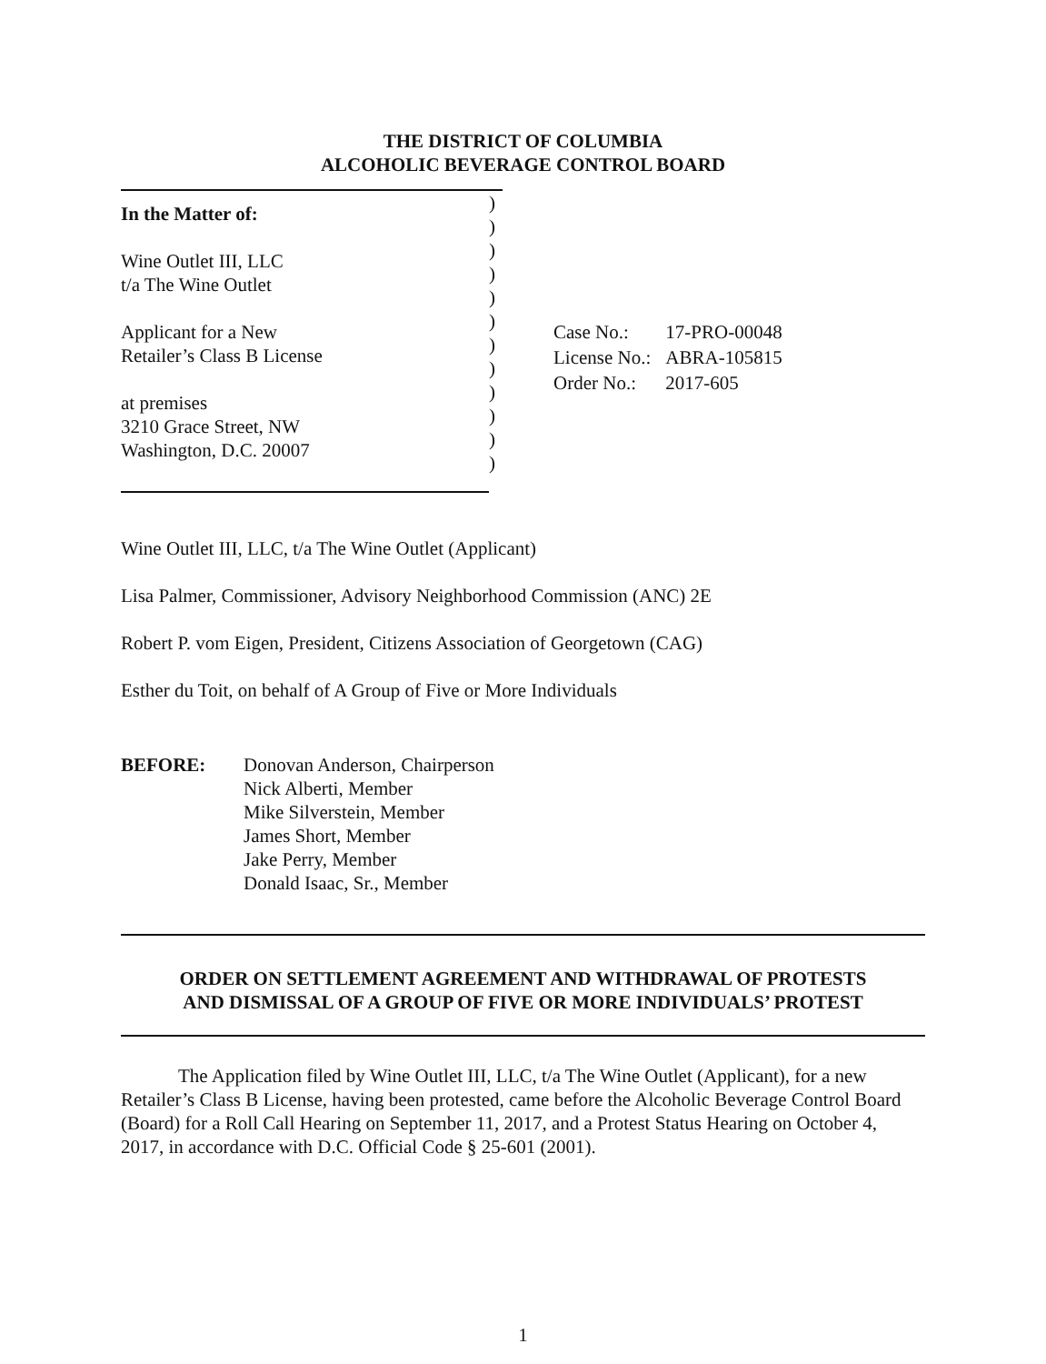THE DISTRICT OF COLUMBIA
ALCOHOLIC BEVERAGE CONTROL BOARD
In the Matter of:
Wine Outlet III, LLC
t/a The Wine Outlet
Applicant for a New
Retailer’s Class B License
at premises
3210 Grace Street, NW
Washington, D.C. 20007
)
)
)
)
)
)
)
)
)
)
)
)
| Case No.: | 17-PRO-00048 |
| License No.: | ABRA-105815 |
| Order No.: | 2017-605 |
Wine Outlet III, LLC, t/a The Wine Outlet (Applicant)
Lisa Palmer, Commissioner, Advisory Neighborhood Commission (ANC) 2E
Robert P. vom Eigen, President, Citizens Association of Georgetown (CAG)
Esther du Toit, on behalf of A Group of Five or More Individuals
BEFORE: Donovan Anderson, Chairperson
Nick Alberti, Member
Mike Silverstein, Member
James Short, Member
Jake Perry, Member
Donald Isaac, Sr., Member
ORDER ON SETTLEMENT AGREEMENT AND WITHDRAWAL OF PROTESTS
AND DISMISSAL OF A GROUP OF FIVE OR MORE INDIVIDUALS’ PROTEST
The Application filed by Wine Outlet III, LLC, t/a The Wine Outlet (Applicant), for a new Retailer’s Class B License, having been protested, came before the Alcoholic Beverage Control Board (Board) for a Roll Call Hearing on September 11, 2017, and a Protest Status Hearing on October 4, 2017, in accordance with D.C. Official Code § 25-601 (2001).
1